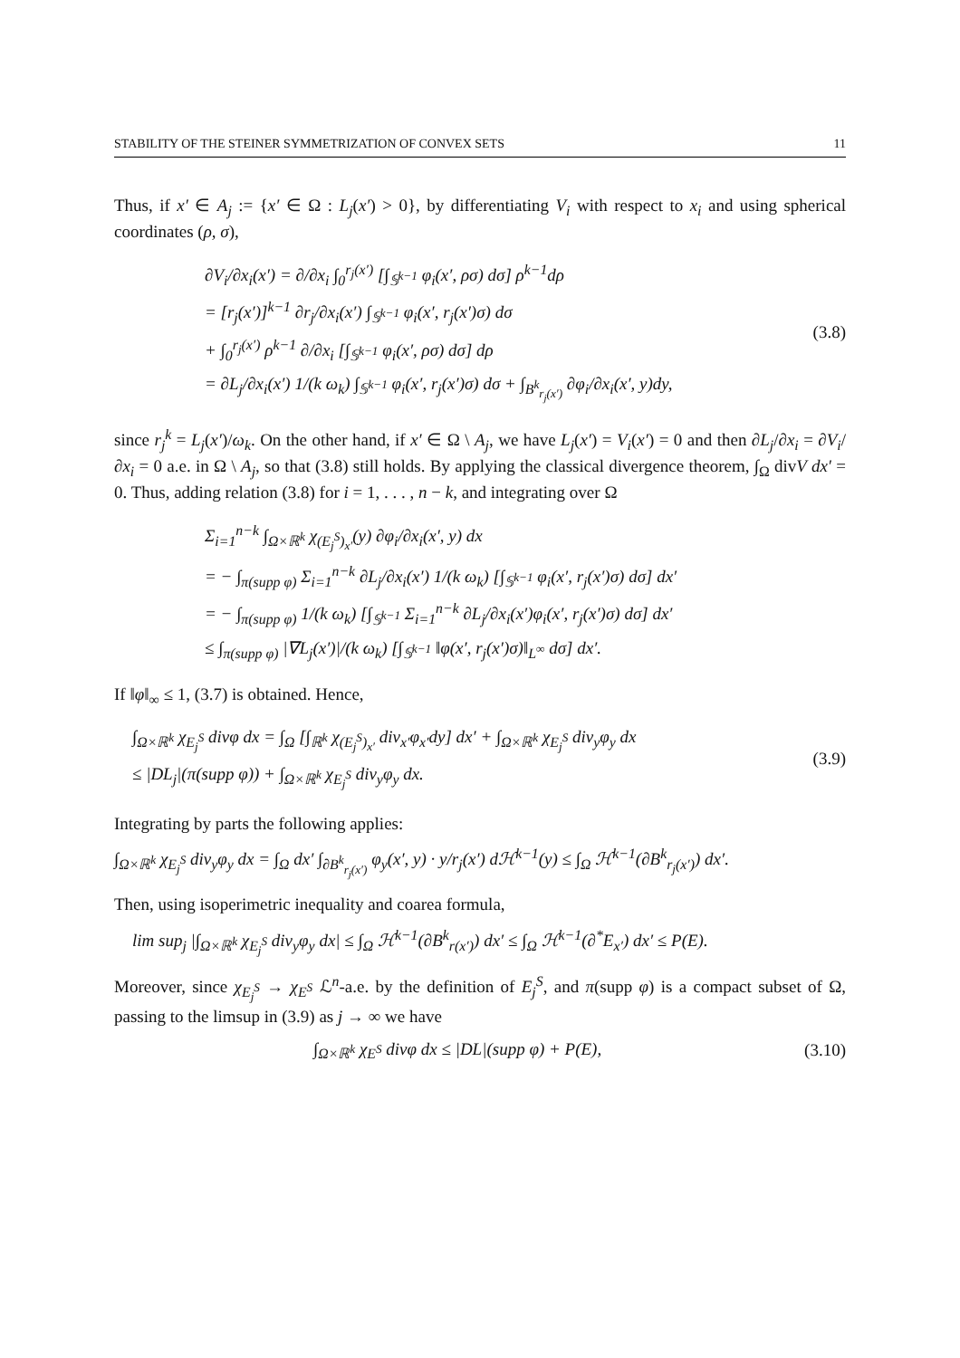STABILITY OF THE STEINER SYMMETRIZATION OF CONVEX SETS 11
Thus, if x′ ∈ A<sub>j</sub> := {x′ ∈ Ω : L<sub>j</sub>(x′) > 0}, by differentiating V<sub>i</sub> with respect to x<sub>i</sub> and using spherical coordinates (ρ, σ),
∂V<sub>i</sub>/∂x<sub>i</sub>(x′) = ∂/∂x<sub>i</sub> ∫<sub>0</sub><sup>r<sub>j</sub>(x′)</sup> [∫<sub>𝕊<sup>k−1</sup></sub> φ<sub>i</sub>(x′, ρσ) dσ] ρ<sup>k−1</sup>dρ
= [r<sub>j</sub>(x′)]<sup>k−1</sup> ∂r<sub>j</sub>/∂x<sub>i</sub>(x′) ∫<sub>𝕊<sup>k−1</sup></sub> φ<sub>i</sub>(x′, r<sub>j</sub>(x′)σ) dσ
+ ∫<sub>0</sub><sup>r<sub>j</sub>(x′)</sup> ρ<sup>k−1</sup> ∂/∂x<sub>i</sub> [∫<sub>𝕊<sup>k−1</sup></sub> φ<sub>i</sub>(x′, ρσ) dσ] dρ
= ∂L<sub>j</sub>/∂x<sub>i</sub>(x′) 1/(k ω<sub>k</sub>) ∫<sub>𝕊<sup>k−1</sup></sub> φ<sub>i</sub>(x′, r<sub>j</sub>(x′)σ) dσ + ∫<sub>B<sup>k</sup><sub>r<sub>j</sub>(x′)</sub></sub> ∂φ<sub>i</sub>/∂x<sub>i</sub>(x′, y)dy,
(3.8)
since r<sub>j</sub><sup>k</sup> = L<sub>j</sub>(x′)/ω<sub>k</sub>. On the other hand, if x′ ∈ Ω \ A<sub>j</sub>, we have L<sub>j</sub>(x′) = V<sub>i</sub>(x′) = 0 and then ∂L<sub>j</sub>/∂x<sub>i</sub> = ∂V<sub>i</sub>/∂x<sub>i</sub> = 0 a.e. in Ω \ A<sub>j</sub>, so that (3.8) still holds. By applying the classical divergence theorem, ∫<sub>Ω</sub> divV dx′ = 0. Thus, adding relation (3.8) for i = 1, . . . , n − k, and integrating over Ω
Σ<sub>i=1</sub><sup>n−k</sup> ∫<sub>Ω×ℝ<sup>k</sup></sub> χ<sub>(E<sub>j</sub><sup>S</sup>)<sub>x′</sub></sub>(y) ∂φ<sub>i</sub>/∂x<sub>i</sub>(x′, y) dx
= − ∫<sub>π(supp φ)</sub> Σ<sub>i=1</sub><sup>n−k</sup> ∂L<sub>j</sub>/∂x<sub>i</sub>(x′) 1/(k ω<sub>k</sub>) [∫<sub>𝕊<sup>k−1</sup></sub> φ<sub>i</sub>(x′, r<sub>j</sub>(x′)σ) dσ] dx′
= − ∫<sub>π(supp φ)</sub> 1/(k ω<sub>k</sub>) [∫<sub>𝕊<sup>k−1</sup></sub> Σ<sub>i=1</sub><sup>n−k</sup> ∂L<sub>j</sub>/∂x<sub>i</sub>(x′)φ<sub>i</sub>(x′, r<sub>j</sub>(x′)σ) dσ] dx′
≤ ∫<sub>π(supp φ)</sub> |∇L<sub>j</sub>(x′)|/(k ω<sub>k</sub>) [∫<sub>𝕊<sup>k−1</sup></sub> ‖φ(x′, r<sub>j</sub>(x′)σ)‖<sub>L<sup>∞</sup></sub> dσ] dx′.
If ‖φ‖<sub>∞</sub> ≤ 1, (3.7) is obtained. Hence,
∫<sub>Ω×ℝ<sup>k</sup></sub> χ<sub>E<sub>j</sub><sup>S</sup></sub> divφ dx = ∫<sub>Ω</sub> [∫<sub>ℝ<sup>k</sup></sub> χ<sub>(E<sub>j</sub><sup>S</sup>)<sub>x′</sub></sub> div<sub>x′</sub>φ<sub>x′</sub>dy] dx′ + ∫<sub>Ω×ℝ<sup>k</sup></sub> χ<sub>E<sub>j</sub><sup>S</sup></sub> div<sub>y</sub>φ<sub>y</sub> dx
≤ |DL<sub>j</sub>|(π(supp φ)) + ∫<sub>Ω×ℝ<sup>k</sup></sub> χ<sub>E<sub>j</sub><sup>S</sup></sub> div<sub>y</sub>φ<sub>y</sub> dx.
(3.9)
Integrating by parts the following applies:
∫<sub>Ω×ℝ<sup>k</sup></sub> χ<sub>E<sub>j</sub><sup>S</sup></sub> div<sub>y</sub>φ<sub>y</sub> dx = ∫<sub>Ω</sub> dx′ ∫<sub>∂B<sup>k</sup><sub>r<sub>j</sub>(x′)</sub></sub> φ<sub>y</sub>(x′, y) · y/r<sub>j</sub>(x′) dℋ<sup>k−1</sup>(y) ≤ ∫<sub>Ω</sub> ℋ<sup>k−1</sup>(∂B<sup>k</sup><sub>r<sub>j</sub>(x′)</sub>) dx′.
Then, using isoperimetric inequality and coarea formula,
lim sup<sub>j</sub> |∫<sub>Ω×ℝ<sup>k</sup></sub> χ<sub>E<sub>j</sub><sup>S</sup></sub> div<sub>y</sub>φ<sub>y</sub> dx| ≤ ∫<sub>Ω</sub> ℋ<sup>k−1</sup>(∂B<sup>k</sup><sub>r(x′)</sub>) dx′ ≤ ∫<sub>Ω</sub> ℋ<sup>k−1</sup>(∂<sup>*</sup>E<sub>x′</sub>) dx′ ≤ P(E).
Moreover, since χ<sub>E<sub>j</sub><sup>S</sup></sub> → χ<sub>E<sup>S</sup></sub> ℒ<sup>n</sup>-a.e. by the definition of E<sub>j</sub><sup>S</sup>, and π(supp φ) is a compact subset of Ω, passing to the limsup in (3.9) as j → ∞ we have
∫<sub>Ω×ℝ<sup>k</sup></sub> χ<sub>E<sup>S</sup></sub> divφ dx ≤ |DL|(supp φ) + P(E),
(3.10)